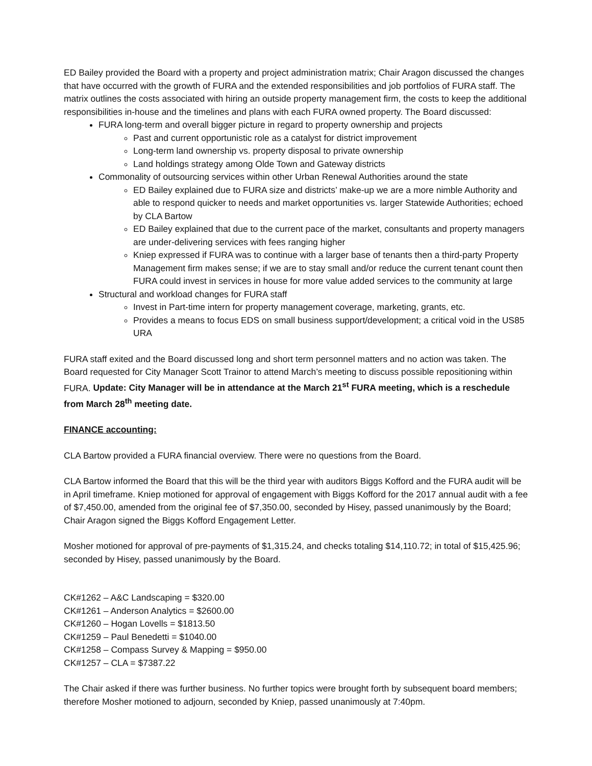ED Bailey provided the Board with a property and project administration matrix; Chair Aragon discussed the changes that have occurred with the growth of FURA and the extended responsibilities and job portfolios of FURA staff. The matrix outlines the costs associated with hiring an outside property management firm, the costs to keep the additional responsibilities in-house and the timelines and plans with each FURA owned property. The Board discussed:
FURA long-term and overall bigger picture in regard to property ownership and projects
Past and current opportunistic role as a catalyst for district improvement
Long-term land ownership vs. property disposal to private ownership
Land holdings strategy among Olde Town and Gateway districts
Commonality of outsourcing services within other Urban Renewal Authorities around the state
ED Bailey explained due to FURA size and districts’ make-up we are a more nimble Authority and able to respond quicker to needs and market opportunities vs. larger Statewide Authorities; echoed by CLA Bartow
ED Bailey explained that due to the current pace of the market, consultants and property managers are under-delivering services with fees ranging higher
Kniep expressed if FURA was to continue with a larger base of tenants then a third-party Property Management firm makes sense; if we are to stay small and/or reduce the current tenant count then FURA could invest in services in house for more value added services to the community at large
Structural and workload changes for FURA staff
Invest in Part-time intern for property management coverage, marketing, grants, etc.
Provides a means to focus EDS on small business support/development; a critical void in the US85 URA
FURA staff exited and the Board discussed long and short term personnel matters and no action was taken. The Board requested for City Manager Scott Trainor to attend March’s meeting to discuss possible repositioning within FURA. Update: City Manager will be in attendance at the March 21<sup>st</sup> FURA meeting, which is a reschedule from March 28<sup>th</sup> meeting date.
FINANCE accounting:
CLA Bartow provided a FURA financial overview. There were no questions from the Board.
CLA Bartow informed the Board that this will be the third year with auditors Biggs Kofford and the FURA audit will be in April timeframe. Kniep motioned for approval of engagement with Biggs Kofford for the 2017 annual audit with a fee of $7,450.00, amended from the original fee of $7,350.00, seconded by Hisey, passed unanimously by the Board; Chair Aragon signed the Biggs Kofford Engagement Letter.
Mosher motioned for approval of pre-payments of $1,315.24, and checks totaling $14,110.72; in total of $15,425.96; seconded by Hisey, passed unanimously by the Board.
CK#1262 – A&C Landscaping = $320.00
CK#1261 – Anderson Analytics = $2600.00
CK#1260 – Hogan Lovells = $1813.50
CK#1259 – Paul Benedetti = $1040.00
CK#1258 – Compass Survey & Mapping = $950.00
CK#1257 – CLA = $7387.22
The Chair asked if there was further business. No further topics were brought forth by subsequent board members; therefore Mosher motioned to adjourn, seconded by Kniep, passed unanimously at 7:40pm.